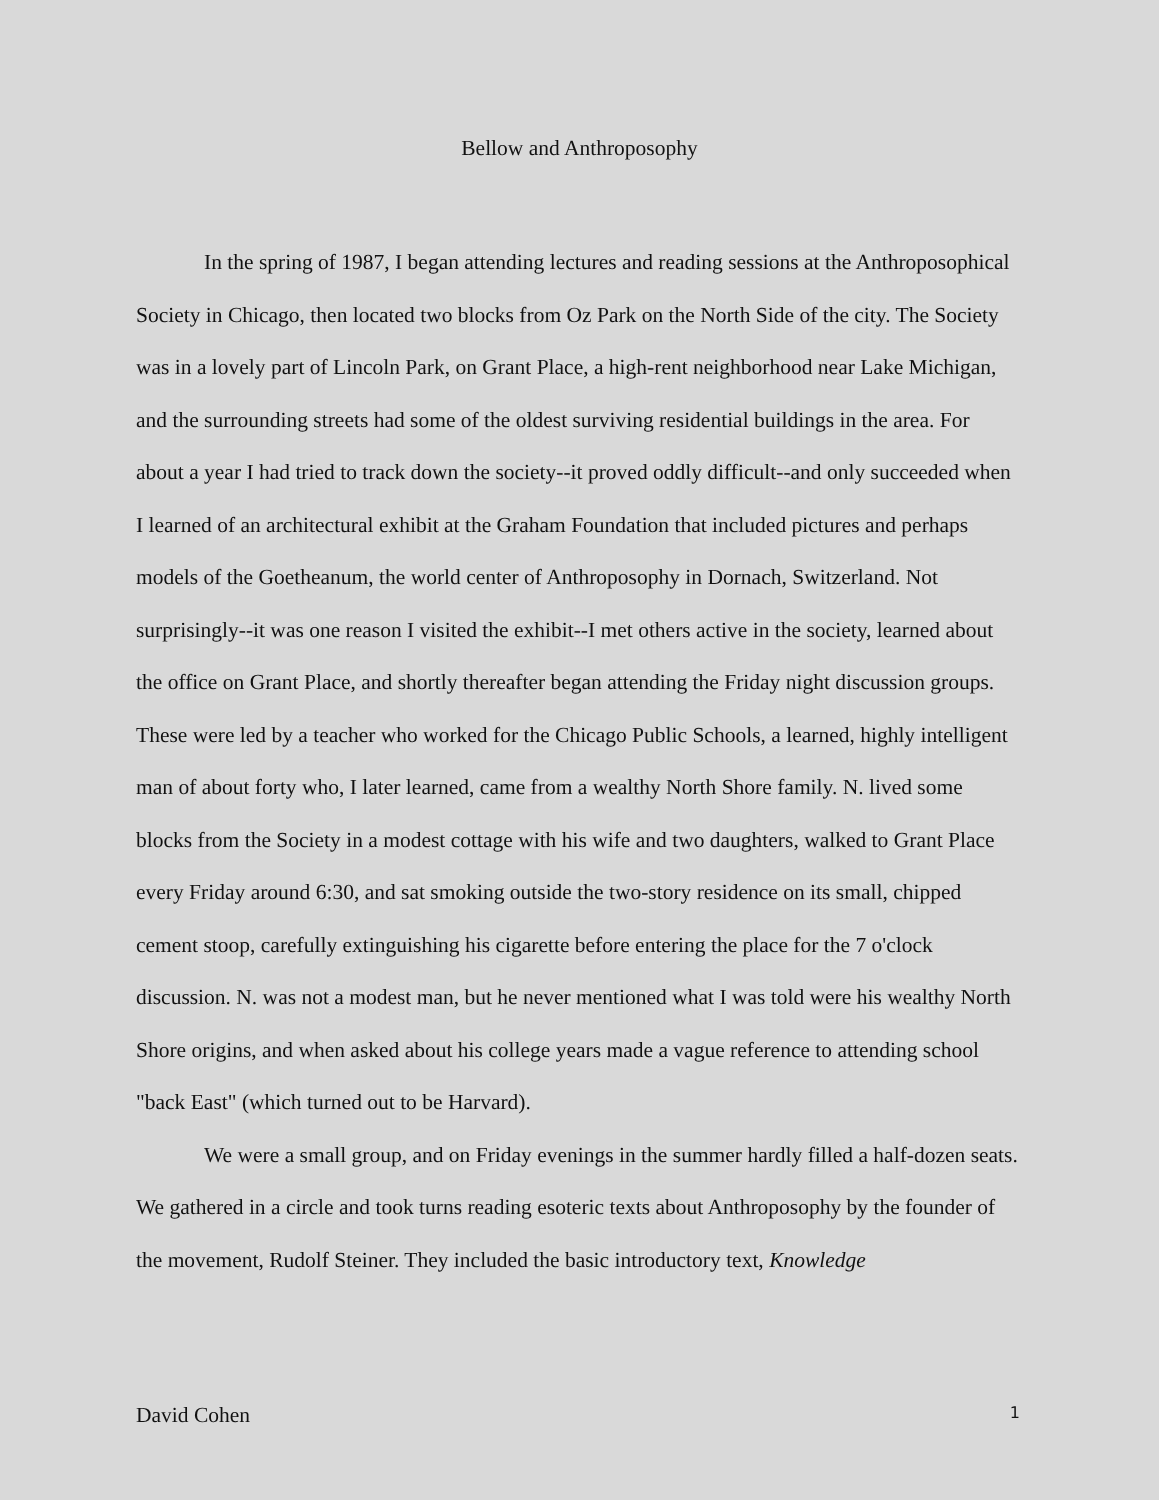Bellow and Anthroposophy
In the spring of 1987, I began attending lectures and reading sessions at the Anthroposophical Society in Chicago, then located two blocks from Oz Park on the North Side of the city. The Society was in a lovely part of Lincoln Park, on Grant Place, a high-rent neighborhood near Lake Michigan, and the surrounding streets had some of the oldest surviving residential buildings in the area. For about a year I had tried to track down the society--it proved oddly difficult--and only succeeded when I learned of an architectural exhibit at the Graham Foundation that included pictures and perhaps models of the Goetheanum, the world center of Anthroposophy in Dornach, Switzerland. Not surprisingly--it was one reason I visited the exhibit--I met others active in the society, learned about the office on Grant Place, and shortly thereafter began attending the Friday night discussion groups. These were led by a teacher who worked for the Chicago Public Schools, a learned, highly intelligent man of about forty who, I later learned, came from a wealthy North Shore family. N. lived some blocks from the Society in a modest cottage with his wife and two daughters, walked to Grant Place every Friday around 6:30, and sat smoking outside the two-story residence on its small, chipped cement stoop, carefully extinguishing his cigarette before entering the place for the 7 o'clock discussion. N. was not a modest man, but he never mentioned what I was told were his wealthy North Shore origins, and when asked about his college years made a vague reference to attending school "back East" (which turned out to be Harvard).
We were a small group, and on Friday evenings in the summer hardly filled a half-dozen seats. We gathered in a circle and took turns reading esoteric texts about Anthroposophy by the founder of the movement, Rudolf Steiner. They included the basic introductory text, Knowledge
David Cohen 1